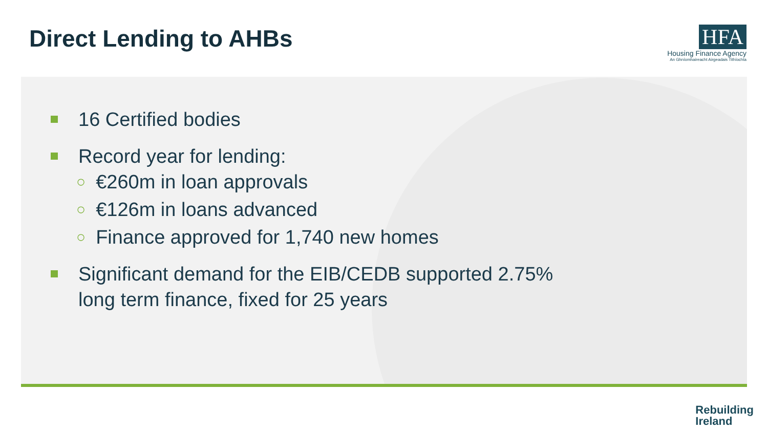Direct Lending to AHBs HFA
Housing Finance Agency
An Ghníomhaireacht Airgeadais Tithíochta
16 Certified bodies
Record year for lending:
○ €260m in loan approvals
○ €126m in loans advanced
○ Finance approved for 1,740 new homes
Significant demand for the EIB/CEDB supported 2.75%
long term finance, fixed for 25 years
Rebuilding
Ireland